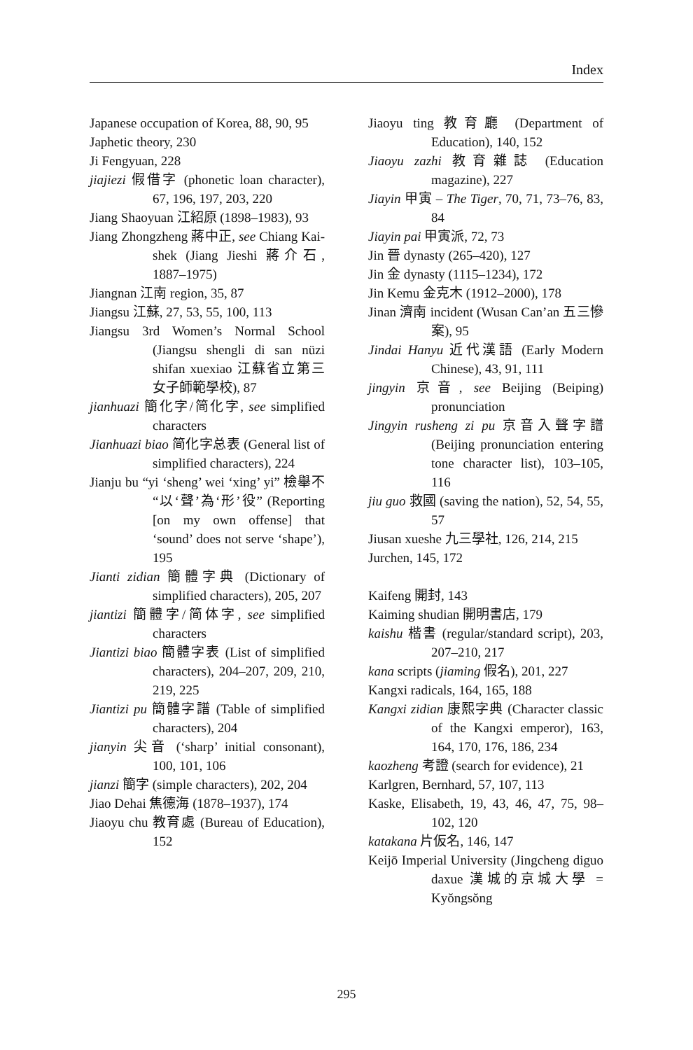Index
Japanese occupation of Korea, 88, 90, 95
Japhetic theory, 230
Ji Fengyuan, 228
jiajiezi 假借字 (phonetic loan character), 67, 196, 197, 203, 220
Jiang Shaoyuan 江紹原 (1898–1983), 93
Jiang Zhongzheng 蔣中正, see Chiang Kai-shek (Jiang Jieshi 蔣介石, 1887–1975)
Jiangnan 江南 region, 35, 87
Jiangsu 江蘇, 27, 53, 55, 100, 113
Jiangsu 3rd Women’s Normal School (Jiangsu shengli di san nüzi shifan xuexiao 江蘇省立第三女子師範學校), 87
jianhuazi 簡化字/简化字, see simplified characters
Jianhuazi biao 简化字总表 (General list of simplified characters), 224
Jianju bu “yi ‘sheng’ wei ‘xing’ yi” 檢舉不“以‘聲’為‘形’役” (Reporting [on my own offense] that ‘sound’ does not serve ‘shape’), 195
Jianti zidian 簡體字典 (Dictionary of simplified characters), 205, 207
jiantizi 簡體字/简体字, see simplified characters
Jiantizi biao 簡體字表 (List of simplified characters), 204–207, 209, 210, 219, 225
Jiantizi pu 簡體字譜 (Table of simplified characters), 204
jianyin 尖音 (‘sharp’ initial consonant), 100, 101, 106
jianzi 簡字 (simple characters), 202, 204
Jiao Dehai 焦德海 (1878–1937), 174
Jiaoyu chu 教育處 (Bureau of Education), 152
Jiaoyu ting 教育廳 (Department of Education), 140, 152
Jiaoyu zazhi 教育雜誌 (Education magazine), 227
Jiayin 甲寅 – The Tiger, 70, 71, 73–76, 83, 84
Jiayin pai 甲寅派, 72, 73
Jin 晉 dynasty (265–420), 127
Jin 金 dynasty (1115–1234), 172
Jin Kemu 金克木 (1912–2000), 178
Jinan 濟南 incident (Wusan Can’an 五三慘案), 95
Jindai Hanyu 近代漢語 (Early Modern Chinese), 43, 91, 111
jingyin 京音, see Beijing (Beiping) pronunciation
Jingyin rusheng zi pu 京音入聲字譜 (Beijing pronunciation entering tone character list), 103–105, 116
jiu guo 救國 (saving the nation), 52, 54, 55, 57
Jiusan xueshe 九三學社, 126, 214, 215
Jurchen, 145, 172
Kaifeng 開封, 143
Kaiming shudian 開明書店, 179
kaishu 楷書 (regular/standard script), 203, 207–210, 217
kana scripts (jiaming 假名), 201, 227
Kangxi radicals, 164, 165, 188
Kangxi zidian 康熙字典 (Character classic of the Kangxi emperor), 163, 164, 170, 176, 186, 234
kaozheng 考證 (search for evidence), 21
Karlgren, Bernhard, 57, 107, 113
Kaske, Elisabeth, 19, 43, 46, 47, 75, 98–102, 120
katakana 片仮名, 146, 147
Keijō Imperial University (Jingcheng diguo daxue 漢城的京城大學 = Kyŏngsŏng
295